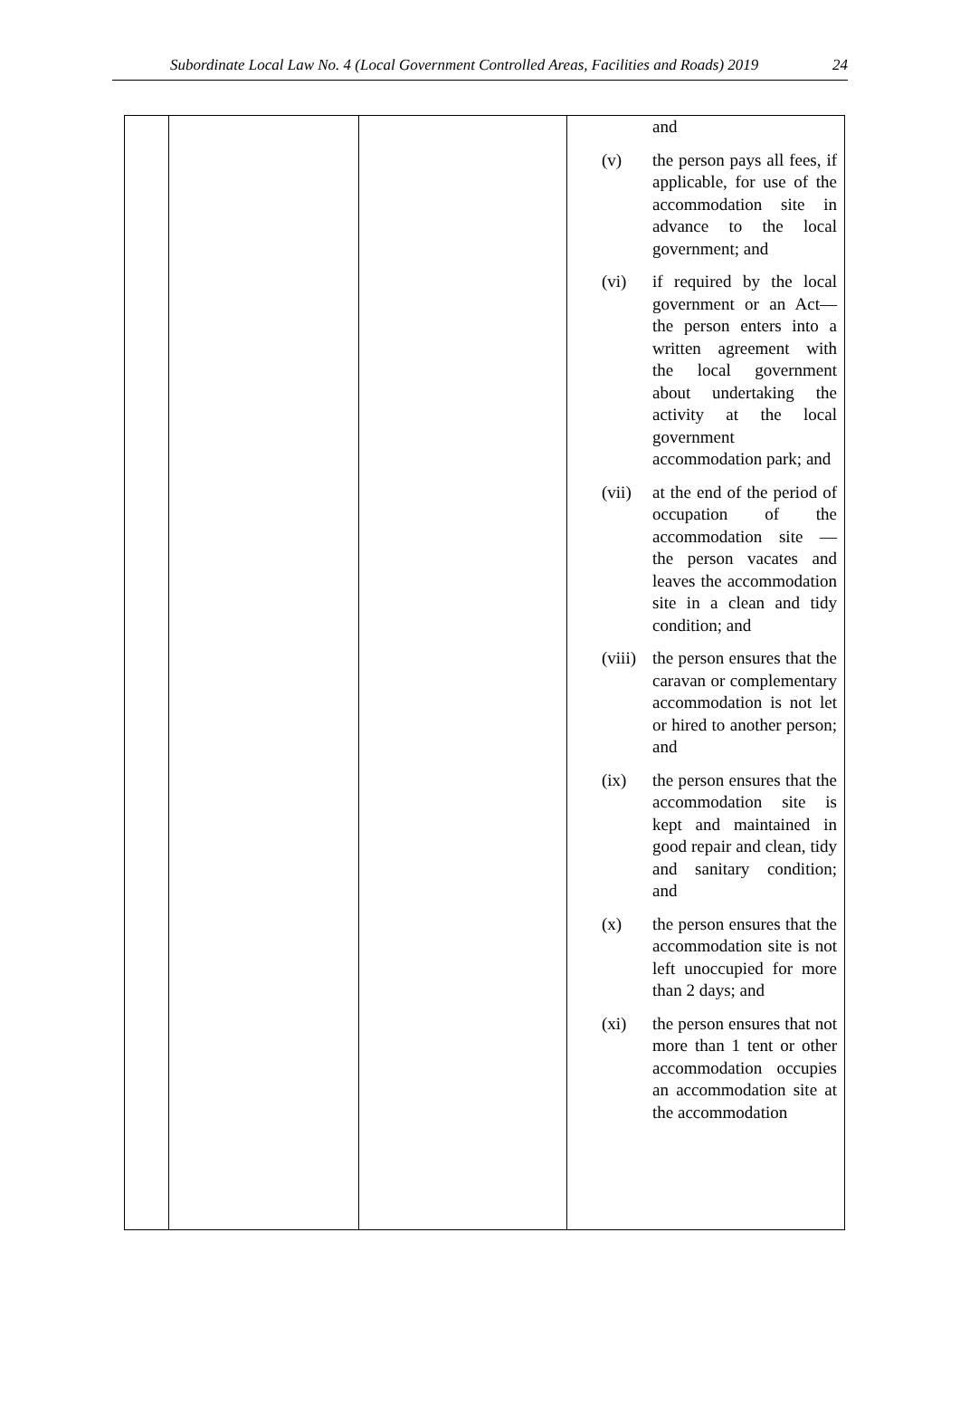Subordinate Local Law No. 4 (Local Government Controlled Areas, Facilities and Roads) 2019 24
| | | | and (v) the person pays all fees, if applicable, for use of the accommodation site in advance to the local government; and (vi) if required by the local government or an Act—the person enters into a written agreement with the local government about undertaking the activity at the local government accommodation park; and (vii) at the end of the period of occupation of the accommodation site — the person vacates and leaves the accommodation site in a clean and tidy condition; and (viii) the person ensures that the caravan or complementary accommodation is not let or hired to another person; and (ix) the person ensures that the accommodation site is kept and maintained in good repair and clean, tidy and sanitary condition; and (x) the person ensures that the accommodation site is not left unoccupied for more than 2 days; and (xi) the person ensures that not more than 1 tent or other accommodation occupies an accommodation site at the accommodation |